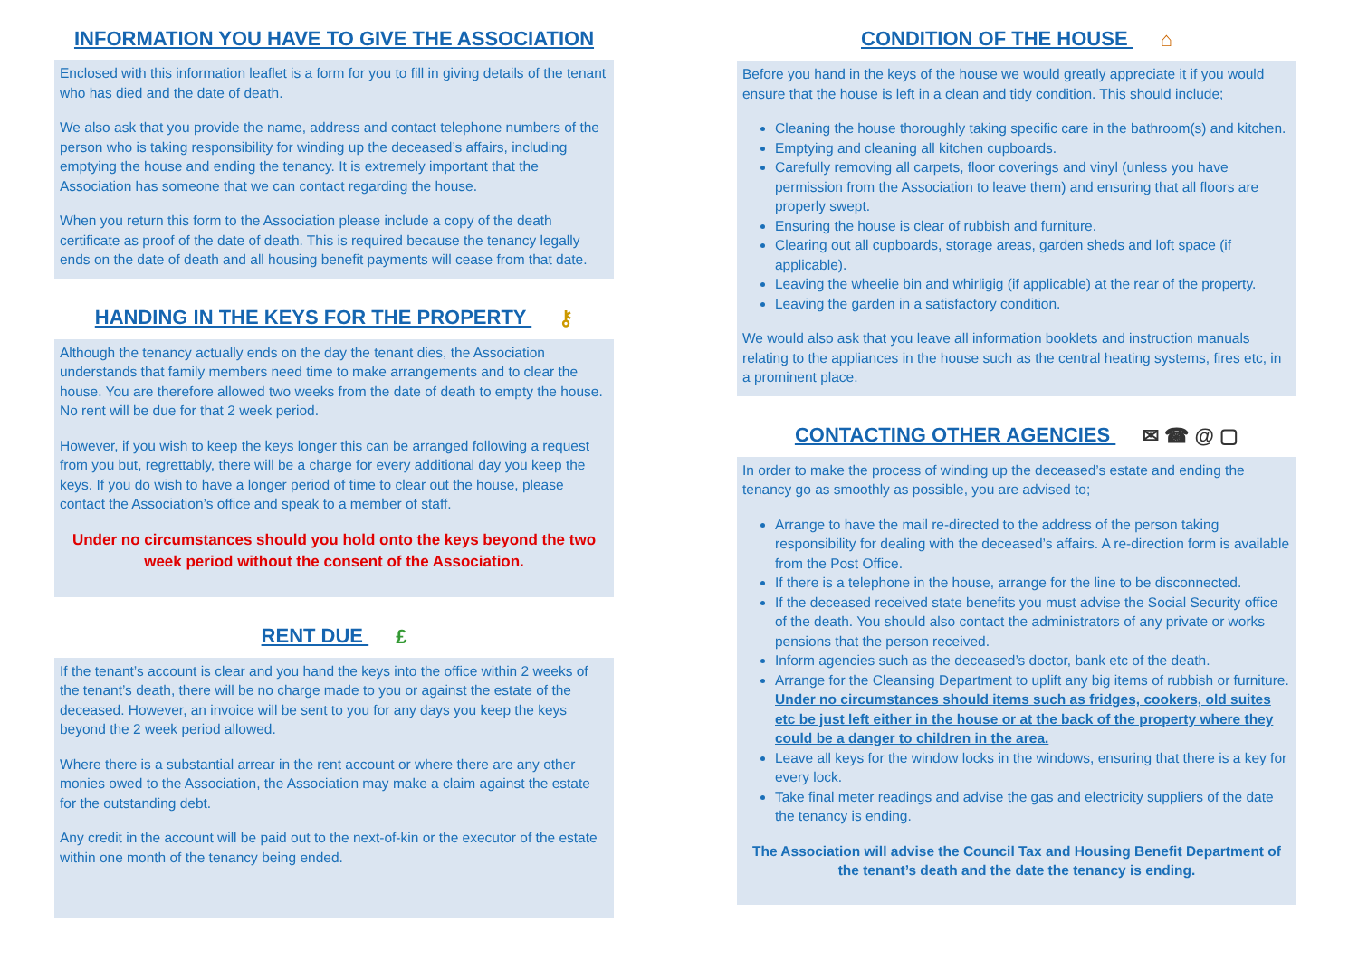INFORMATION YOU HAVE TO GIVE THE ASSOCIATION
Enclosed with this information leaflet is a form for you to fill in giving details of the tenant who has died and the date of death.
We also ask that you provide the name, address and contact telephone numbers of the person who is taking responsibility for winding up the deceased’s affairs, including emptying the house and ending the tenancy. It is extremely important that the Association has someone that we can contact regarding the house.
When you return this form to the Association please include a copy of the death certificate as proof of the date of death. This is required because the tenancy legally ends on the date of death and all housing benefit payments will cease from that date.
HANDING IN THE KEYS FOR THE PROPERTY ⚷
Although the tenancy actually ends on the day the tenant dies, the Association understands that family members need time to make arrangements and to clear the house. You are therefore allowed two weeks from the date of death to empty the house. No rent will be due for that 2 week period.
However, if you wish to keep the keys longer this can be arranged following a request from you but, regrettably, there will be a charge for every additional day you keep the keys. If you do wish to have a longer period of time to clear out the house, please contact the Association’s office and speak to a member of staff.
Under no circumstances should you hold onto the keys beyond the two week period without the consent of the Association.
RENT DUE £
If the tenant’s account is clear and you hand the keys into the office within 2 weeks of the tenant’s death, there will be no charge made to you or against the estate of the deceased. However, an invoice will be sent to you for any days you keep the keys beyond the 2 week period allowed.
Where there is a substantial arrear in the rent account or where there are any other monies owed to the Association, the Association may make a claim against the estate for the outstanding debt.
Any credit in the account will be paid out to the next-of-kin or the executor of the estate within one month of the tenancy being ended.
CONDITION OF THE HOUSE ⌂
Before you hand in the keys of the house we would greatly appreciate it if you would ensure that the house is left in a clean and tidy condition. This should include;
Cleaning the house thoroughly taking specific care in the bathroom(s) and kitchen.
Emptying and cleaning all kitchen cupboards.
Carefully removing all carpets, floor coverings and vinyl (unless you have permission from the Association to leave them) and ensuring that all floors are properly swept.
Ensuring the house is clear of rubbish and furniture.
Clearing out all cupboards, storage areas, garden sheds and loft space (if applicable).
Leaving the wheelie bin and whirligig (if applicable) at the rear of the property.
Leaving the garden in a satisfactory condition.
We would also ask that you leave all information booklets and instruction manuals relating to the appliances in the house such as the central heating systems, fires etc, in a prominent place.
CONTACTING OTHER AGENCIES ✉ ☎ @ ▢
In order to make the process of winding up the deceased’s estate and ending the tenancy go as smoothly as possible, you are advised to;
Arrange to have the mail re-directed to the address of the person taking responsibility for dealing with the deceased’s affairs. A re-direction form is available from the Post Office.
If there is a telephone in the house, arrange for the line to be disconnected.
If the deceased received state benefits you must advise the Social Security office of the death. You should also contact the administrators of any private or works pensions that the person received.
Inform agencies such as the deceased’s doctor, bank etc of the death.
Arrange for the Cleansing Department to uplift any big items of rubbish or furniture. Under no circumstances should items such as fridges, cookers, old suites etc be just left either in the house or at the back of the property where they could be a danger to children in the area.
Leave all keys for the window locks in the windows, ensuring that there is a key for every lock.
Take final meter readings and advise the gas and electricity suppliers of the date the tenancy is ending.
The Association will advise the Council Tax and Housing Benefit Department of the tenant’s death and the date the tenancy is ending.